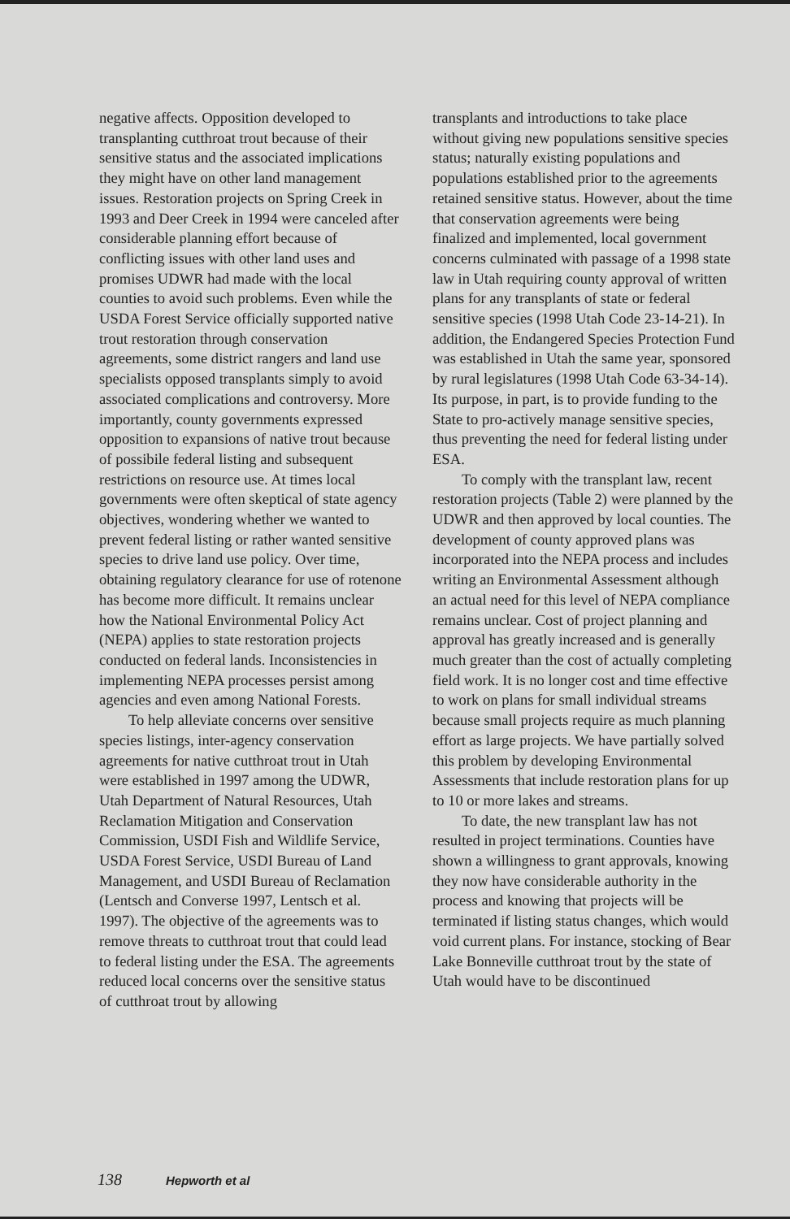negative affects. Opposition developed to transplanting cutthroat trout because of their sensitive status and the associated implications they might have on other land management issues. Restoration projects on Spring Creek in 1993 and Deer Creek in 1994 were canceled after considerable planning effort because of conflicting issues with other land uses and promises UDWR had made with the local counties to avoid such problems. Even while the USDA Forest Service officially supported native trout restoration through conservation agreements, some district rangers and land use specialists opposed transplants simply to avoid associated complications and controversy. More importantly, county governments expressed opposition to expansions of native trout because of possibile federal listing and subsequent restrictions on resource use. At times local governments were often skeptical of state agency objectives, wondering whether we wanted to prevent federal listing or rather wanted sensitive species to drive land use policy. Over time, obtaining regulatory clearance for use of rotenone has become more difficult. It remains unclear how the National Environmental Policy Act (NEPA) applies to state restoration projects conducted on federal lands. Inconsistencies in implementing NEPA processes persist among agencies and even among National Forests.
To help alleviate concerns over sensitive species listings, inter-agency conservation agreements for native cutthroat trout in Utah were established in 1997 among the UDWR, Utah Department of Natural Resources, Utah Reclamation Mitigation and Conservation Commission, USDI Fish and Wildlife Service, USDA Forest Service, USDI Bureau of Land Management, and USDI Bureau of Reclamation (Lentsch and Converse 1997, Lentsch et al. 1997). The objective of the agreements was to remove threats to cutthroat trout that could lead to federal listing under the ESA. The agreements reduced local concerns over the sensitive status of cutthroat trout by allowing
transplants and introductions to take place without giving new populations sensitive species status; naturally existing populations and populations established prior to the agreements retained sensitive status. However, about the time that conservation agreements were being finalized and implemented, local government concerns culminated with passage of a 1998 state law in Utah requiring county approval of written plans for any transplants of state or federal sensitive species (1998 Utah Code 23-14-21). In addition, the Endangered Species Protection Fund was established in Utah the same year, sponsored by rural legislatures (1998 Utah Code 63-34-14). Its purpose, in part, is to provide funding to the State to pro-actively manage sensitive species, thus preventing the need for federal listing under ESA.
To comply with the transplant law, recent restoration projects (Table 2) were planned by the UDWR and then approved by local counties. The development of county approved plans was incorporated into the NEPA process and includes writing an Environmental Assessment although an actual need for this level of NEPA compliance remains unclear. Cost of project planning and approval has greatly increased and is generally much greater than the cost of actually completing field work. It is no longer cost and time effective to work on plans for small individual streams because small projects require as much planning effort as large projects. We have partially solved this problem by developing Environmental Assessments that include restoration plans for up to 10 or more lakes and streams.
To date, the new transplant law has not resulted in project terminations. Counties have shown a willingness to grant approvals, knowing they now have considerable authority in the process and knowing that projects will be terminated if listing status changes, which would void current plans. For instance, stocking of Bear Lake Bonneville cutthroat trout by the state of Utah would have to be discontinued
138 Hepworth et al